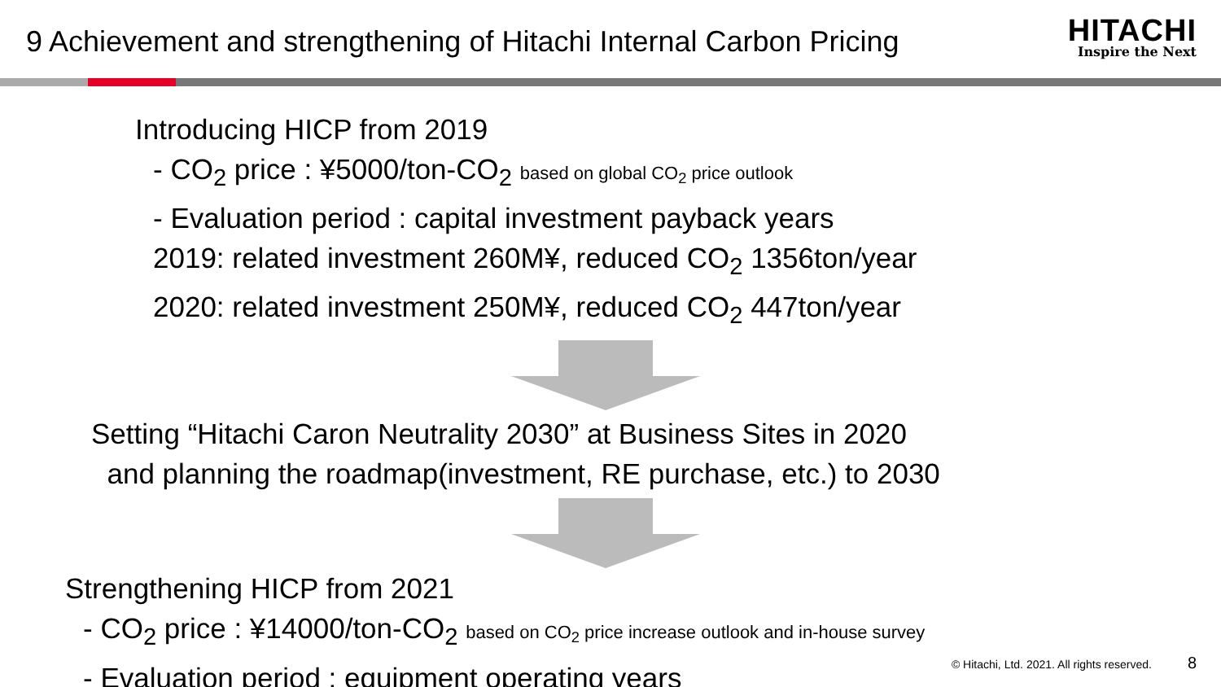9 Achievement and strengthening of Hitachi Internal Carbon Pricing
HITACHI
Inspire the Next
Introducing HICP from 2019
- CO<sub>2</sub> price : ¥5000/ton-CO<sub>2</sub> based on global CO<sub>2</sub> price outlook
- Evaluation period : capital investment payback years
2019: related investment 260M¥, reduced CO<sub>2</sub> 1356ton/year
2020: related investment 250M¥, reduced CO<sub>2</sub> 447ton/year
Setting “Hitachi Caron Neutrality 2030” at Business Sites in 2020
and planning the roadmap(investment, RE purchase, etc.) to 2030
Strengthening HICP from 2021
- CO<sub>2</sub> price : ¥14000/ton-CO<sub>2</sub> based on CO<sub>2</sub> price increase outlook and in-house survey
- Evaluation period : equipment operating years
© Hitachi, Ltd. 2021. All rights reserved. 8